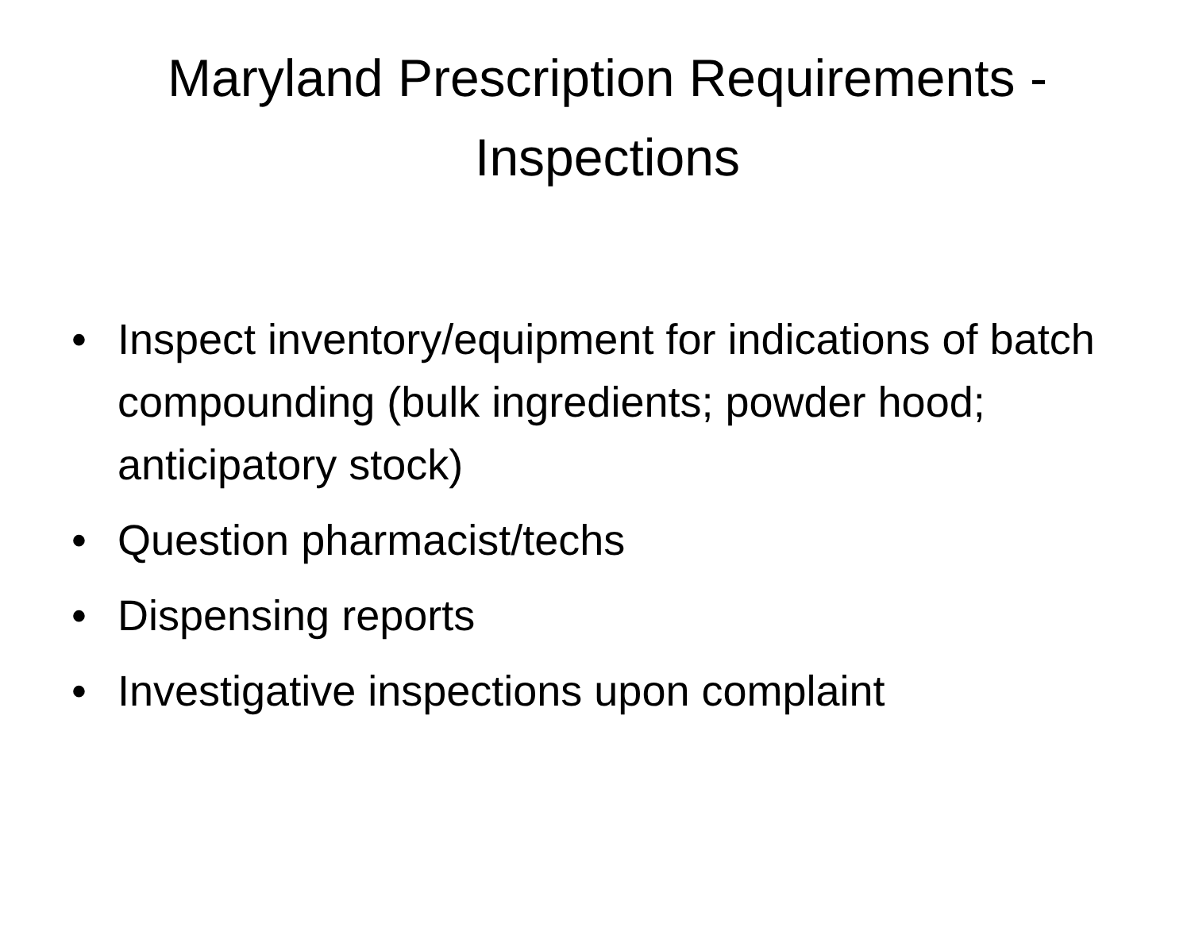Maryland Prescription Requirements - Inspections
• Inspect inventory/equipment for indications of batch compounding (bulk ingredients; powder hood; anticipatory stock)
• Question pharmacist/techs
• Dispensing reports
• Investigative inspections upon complaint